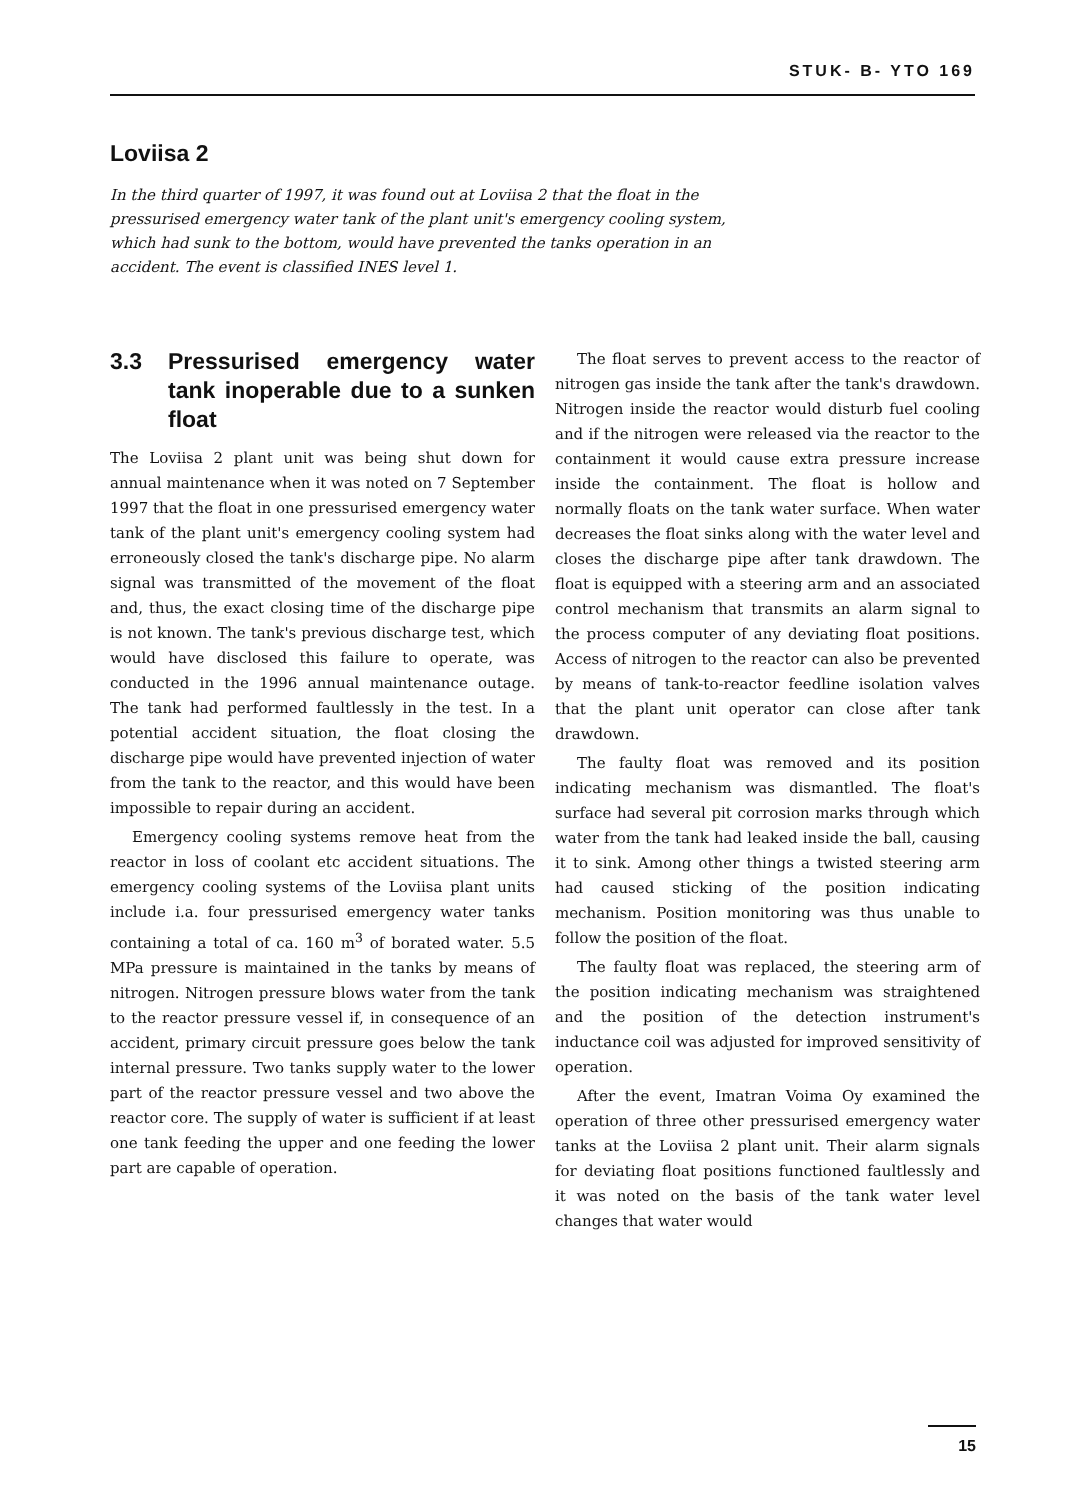STUK- B- YTO 169
Loviisa 2
In the third quarter of 1997, it was found out at Loviisa 2 that the float in the pressurised emergency water tank of the plant unit's emergency cooling system, which had sunk to the bottom, would have prevented the tanks operation in an accident. The event is classified INES level 1.
3.3 Pressurised emergency water tank inoperable due to a sunken float
The Loviisa 2 plant unit was being shut down for annual maintenance when it was noted on 7 September 1997 that the float in one pressurised emergency water tank of the plant unit's emergency cooling system had erroneously closed the tank's discharge pipe. No alarm signal was transmitted of the movement of the float and, thus, the exact closing time of the discharge pipe is not known. The tank's previous discharge test, which would have disclosed this failure to operate, was conducted in the 1996 annual maintenance outage. The tank had performed faultlessly in the test. In a potential accident situation, the float closing the discharge pipe would have prevented injection of water from the tank to the reactor, and this would have been impossible to repair during an accident.
Emergency cooling systems remove heat from the reactor in loss of coolant etc accident situations. The emergency cooling systems of the Loviisa plant units include i.a. four pressurised emergency water tanks containing a total of ca. 160 m<sup>3</sup> of borated water. 5.5 MPa pressure is maintained in the tanks by means of nitrogen. Nitrogen pressure blows water from the tank to the reactor pressure vessel if, in consequence of an accident, primary circuit pressure goes below the tank internal pressure. Two tanks supply water to the lower part of the reactor pressure vessel and two above the reactor core. The supply of water is sufficient if at least one tank feeding the upper and one feeding the lower part are capable of operation.
The float serves to prevent access to the reactor of nitrogen gas inside the tank after the tank's drawdown. Nitrogen inside the reactor would disturb fuel cooling and if the nitrogen were released via the reactor to the containment it would cause extra pressure increase inside the containment. The float is hollow and normally floats on the tank water surface. When water decreases the float sinks along with the water level and closes the discharge pipe after tank drawdown. The float is equipped with a steering arm and an associated control mechanism that transmits an alarm signal to the process computer of any deviating float positions. Access of nitrogen to the reactor can also be prevented by means of tank-to-reactor feedline isolation valves that the plant unit operator can close after tank drawdown.
The faulty float was removed and its position indicating mechanism was dismantled. The float's surface had several pit corrosion marks through which water from the tank had leaked inside the ball, causing it to sink. Among other things a twisted steering arm had caused sticking of the position indicating mechanism. Position monitoring was thus unable to follow the position of the float.
The faulty float was replaced, the steering arm of the position indicating mechanism was straightened and the position of the detection instrument's inductance coil was adjusted for improved sensitivity of operation.
After the event, Imatran Voima Oy examined the operation of three other pressurised emergency water tanks at the Loviisa 2 plant unit. Their alarm signals for deviating float positions functioned faultlessly and it was noted on the basis of the tank water level changes that water would
15